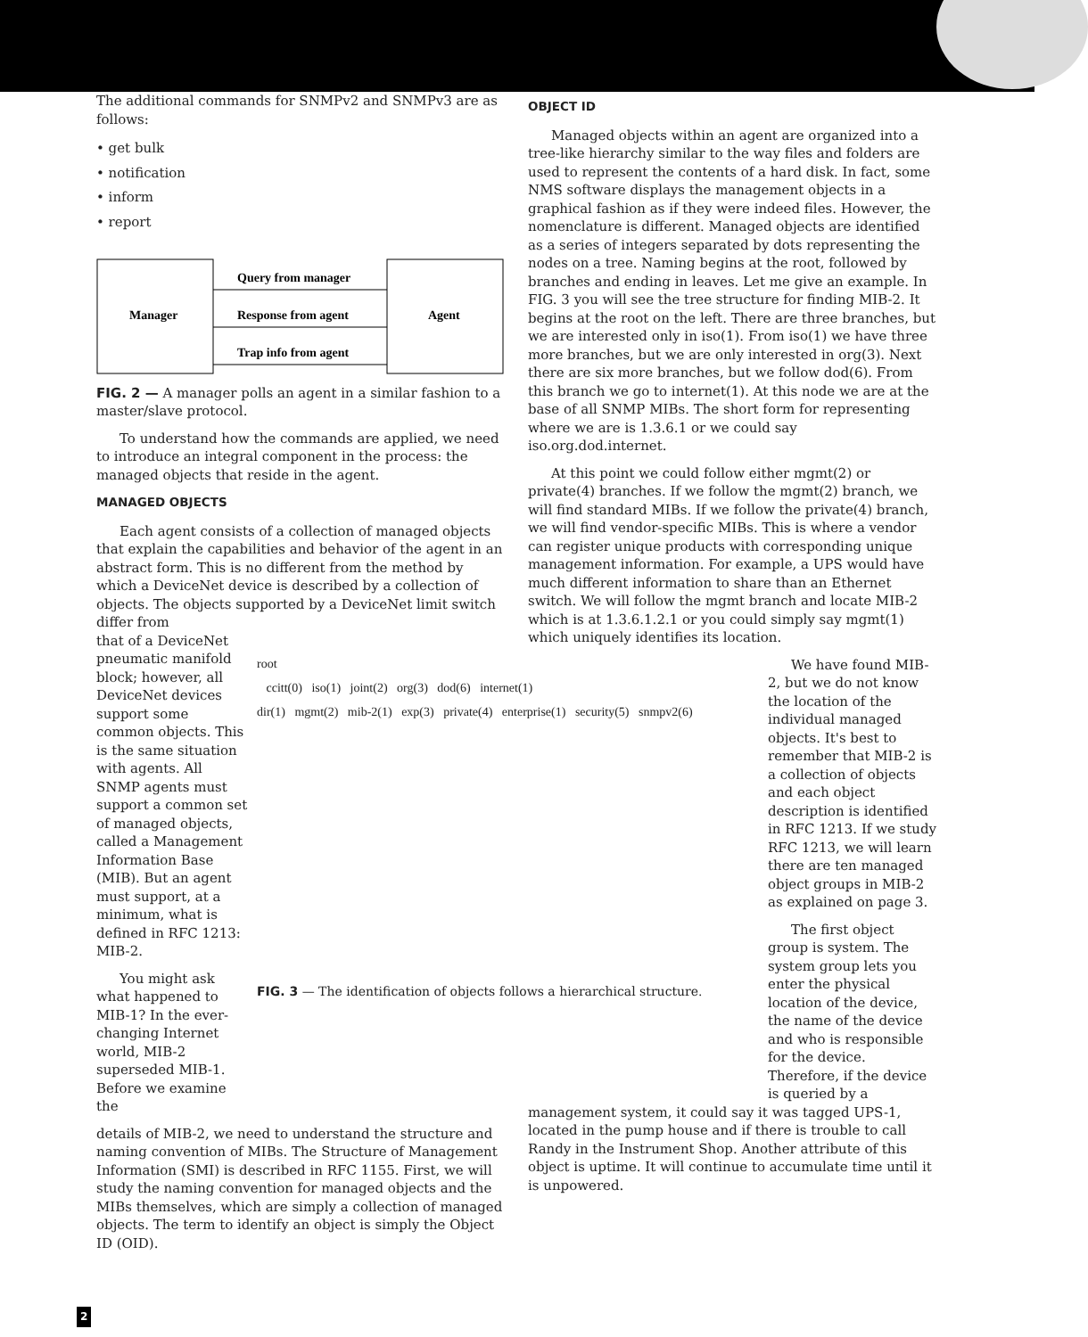The additional commands for SNMPv2 and SNMPv3 are as follows:
• get bulk
• notification
• inform
• report
Manager
Agent
Query from manager
Response from agent
Trap info from agent
FIG. 2 — A manager polls an agent in a similar fashion to a master/slave protocol.
To understand how the commands are applied, we need to introduce an integral component in the process: the managed objects that reside in the agent.
MANAGED OBJECTS
Each agent consists of a collection of managed objects that explain the capabilities and behavior of the agent in an abstract form. This is no different from the method by which a DeviceNet device is described by a collection of objects. The objects supported by a DeviceNet limit switch differ from
that of a DeviceNet pneumatic manifold block; however, all DeviceNet devices support some common objects. This is the same situation with agents. All SNMP agents must support a common set of managed objects, called a Management Information Base (MIB). But an agent must support, at a minimum, what is defined in RFC 1213: MIB-2.
You might ask what happened to MIB-1? In the ever-changing Internet world, MIB-2 superseded MIB-1. Before we examine the
root
ccitt(0) iso(1) joint(2) org(3) dod(6) internet(1)
dir(1) mgmt(2) mib-2(1) exp(3) private(4) enterprise(1) security(5) snmpv2(6)
FIG. 3 — The identification of objects follows a hierarchical structure.
details of MIB-2, we need to understand the structure and naming convention of MIBs. The Structure of Management Information (SMI) is described in RFC 1155. First, we will study the naming convention for managed objects and the MIBs themselves, which are simply a collection of managed objects. The term to identify an object is simply the Object ID (OID).
OBJECT ID
Managed objects within an agent are organized into a tree-like hierarchy similar to the way files and folders are used to represent the contents of a hard disk. In fact, some NMS software displays the management objects in a graphical fashion as if they were indeed files. However, the nomenclature is different. Managed objects are identified as a series of integers separated by dots representing the nodes on a tree. Naming begins at the root, followed by branches and ending in leaves. Let me give an example. In FIG. 3 you will see the tree structure for finding MIB-2. It begins at the root on the left. There are three branches, but we are interested only in iso(1). From iso(1) we have three more branches, but we are only interested in org(3). Next there are six more branches, but we follow dod(6). From this branch we go to internet(1). At this node we are at the base of all SNMP MIBs. The short form for representing where we are is 1.3.6.1 or we could say iso.org.dod.internet.
At this point we could follow either mgmt(2) or private(4) branches. If we follow the mgmt(2) branch, we will find standard MIBs. If we follow the private(4) branch, we will find vendor-specific MIBs. This is where a vendor can register unique products with corresponding unique management information. For example, a UPS would have much different information to share than an Ethernet switch. We will follow the mgmt branch and locate MIB-2 which is at 1.3.6.1.2.1 or you could simply say mgmt(1) which uniquely identifies its location.
We have found MIB-2, but we do not know the location of the individual managed objects. It's best to remember that MIB-2 is a collection of objects and each object description is identified in RFC 1213. If we study RFC 1213, we will learn there are ten managed object groups in MIB-2 as explained on page 3.
The first object group is system. The system group lets you enter the physical location of the device, the name of the device and who is responsible for the device. Therefore, if the device is queried by a
management system, it could say it was tagged UPS-1, located in the pump house and if there is trouble to call Randy in the Instrument Shop. Another attribute of this object is uptime. It will continue to accumulate time until it is unpowered.
2